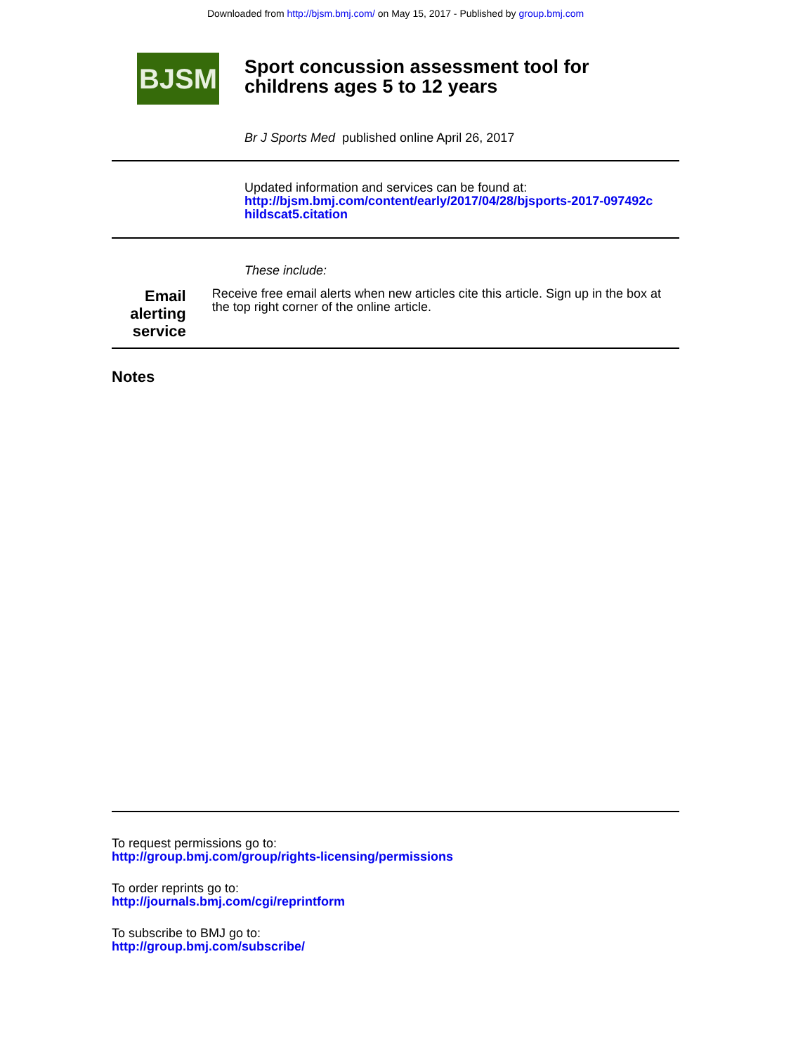Downloaded from http://bjsm.bmj.com/ on May 15, 2017 - Published by group.bmj.com
BJSM
Sport concussion assessment tool for
childrens ages 5 to 12 years
Br J Sports Med published online April 26, 2017
Updated information and services can be found at:
http://bjsm.bmj.com/content/early/2017/04/28/bjsports-2017-097492c
hildscat5.citation
These include:
Email alerting
service
Receive free email alerts when new articles cite this article. Sign up in the box at the top right corner of the online article.
Notes
To request permissions go to:
http://group.bmj.com/group/rights-licensing/permissions
To order reprints go to:
http://journals.bmj.com/cgi/reprintform
To subscribe to BMJ go to:
http://group.bmj.com/subscribe/